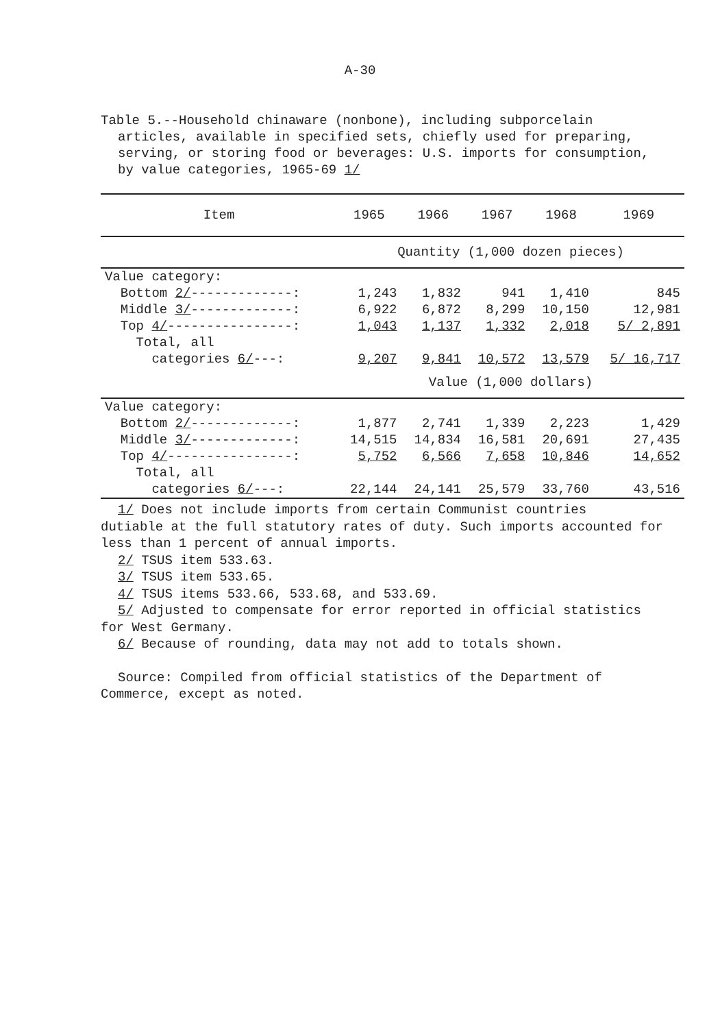A-30
Table 5.--Household chinaware (nonbone), including subporcelain articles, available in specified sets, chiefly used for preparing, serving, or storing food or beverages: U.S. imports for consumption, by value categories, 1965-69 1/
| Item | 1965 | 1966 | 1967 | 1968 | 1969 |
| --- | --- | --- | --- | --- | --- |
| | Quantity (1,000 dozen pieces) | | | | |
| Value category: | | | | | |
| Bottom 2/ -------------: | 1,243 | 1,832 | 941 | 1,410 | 845 |
| Middle 3/ -------------: | 6,922 | 6,872 | 8,299 | 10,150 | 12,981 |
| Top 4/ ----------------: | 1,043 | 1,137 | 1,332 | 2,018 | 5/ 2,891 |
| Total, all | | | | | |
| categories 6/ ---: | 9,207 | 9,841 | 10,572 | 13,579 | 5/ 16,717 |
| | Value (1,000 dollars) | | | | |
| Value category: | | | | | |
| Bottom 2/ -------------: | 1,877 | 2,741 | 1,339 | 2,223 | 1,429 |
| Middle 3/ -------------: | 14,515 | 14,834 | 16,581 | 20,691 | 27,435 |
| Top 4/ ----------------: | 5,752 | 6,566 | 7,658 | 10,846 | 14,652 |
| Total, all | | | | | |
| categories 6/ ---: | 22,144 | 24,141 | 25,579 | 33,760 | 43,516 |
1/ Does not include imports from certain Communist countries
dutiable at the full statutory rates of duty. Such imports accounted for less than 1 percent of annual imports.
2/ TSUS item 533.63.
3/ TSUS item 533.65.
4/ TSUS items 533.66, 533.68, and 533.69.
5/ Adjusted to compensate for error reported in official statistics
for West Germany.
6/ Because of rounding, data may not add to totals shown.
Source: Compiled from official statistics of the Department of
Commerce, except as noted.